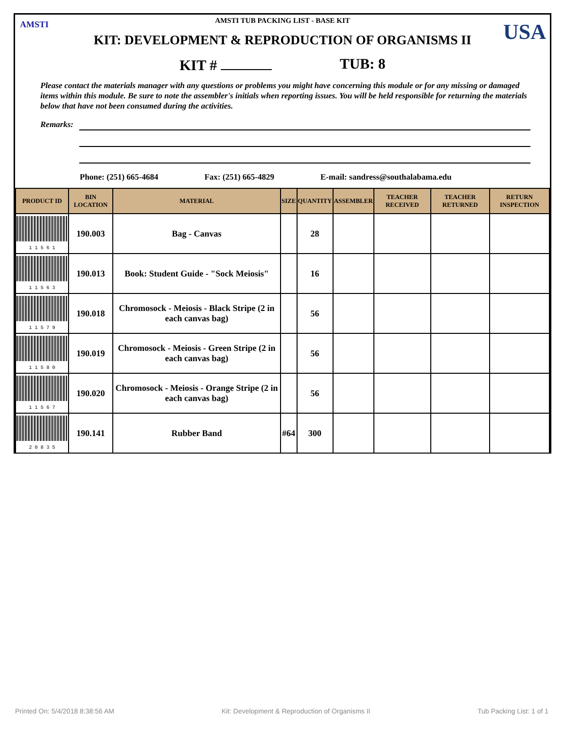AMSTI USA
AMSTI TUB PACKING LIST - BASE KIT
KIT: DEVELOPMENT & REPRODUCTION OF ORGANISMS II
KIT # TUB: 8
Please contact the materials manager with any questions or problems you might have concerning this module or for any missing or damaged items within this module. Be sure to note the assembler's initials when reporting issues. You will be held responsible for returning the materials below that have not been consumed during the activities.
Remarks:
Phone: (251) 665-4684 Fax: (251) 665-4829 E-mail: sandress@southalabama.edu
| PRODUCT ID | BIN LOCATION | MATERIAL | SIZE | QUANTITY | ASSEMBLER | TEACHER RECEIVED | TEACHER RETURNED | RETURN INSPECTION |
| --- | --- | --- | --- | --- | --- | --- | --- | --- |
| 1 1 5 6 1 | 190.003 | Bag - Canvas | | 28 | | | | |
| 1 1 5 6 3 | 190.013 | Book: Student Guide - "Sock Meiosis" | | 16 | | | | |
| 1 1 5 7 9 | 190.018 | Chromosock - Meiosis - Black Stripe (2 in each canvas bag) | | 56 | | | | |
| 1 1 5 8 0 | 190.019 | Chromosock - Meiosis - Green Stripe (2 in each canvas bag) | | 56 | | | | |
| 1 1 5 6 7 | 190.020 | Chromosock - Meiosis - Orange Stripe (2 in each canvas bag) | | 56 | | | | |
| 2 0 8 3 5 | 190.141 | Rubber Band | #64 | 300 | | | | |
Printed On: 5/4/2018 8:38:56 AM Kit: Development & Reproduction of Organisms II Tub Packing List: 1 of 1